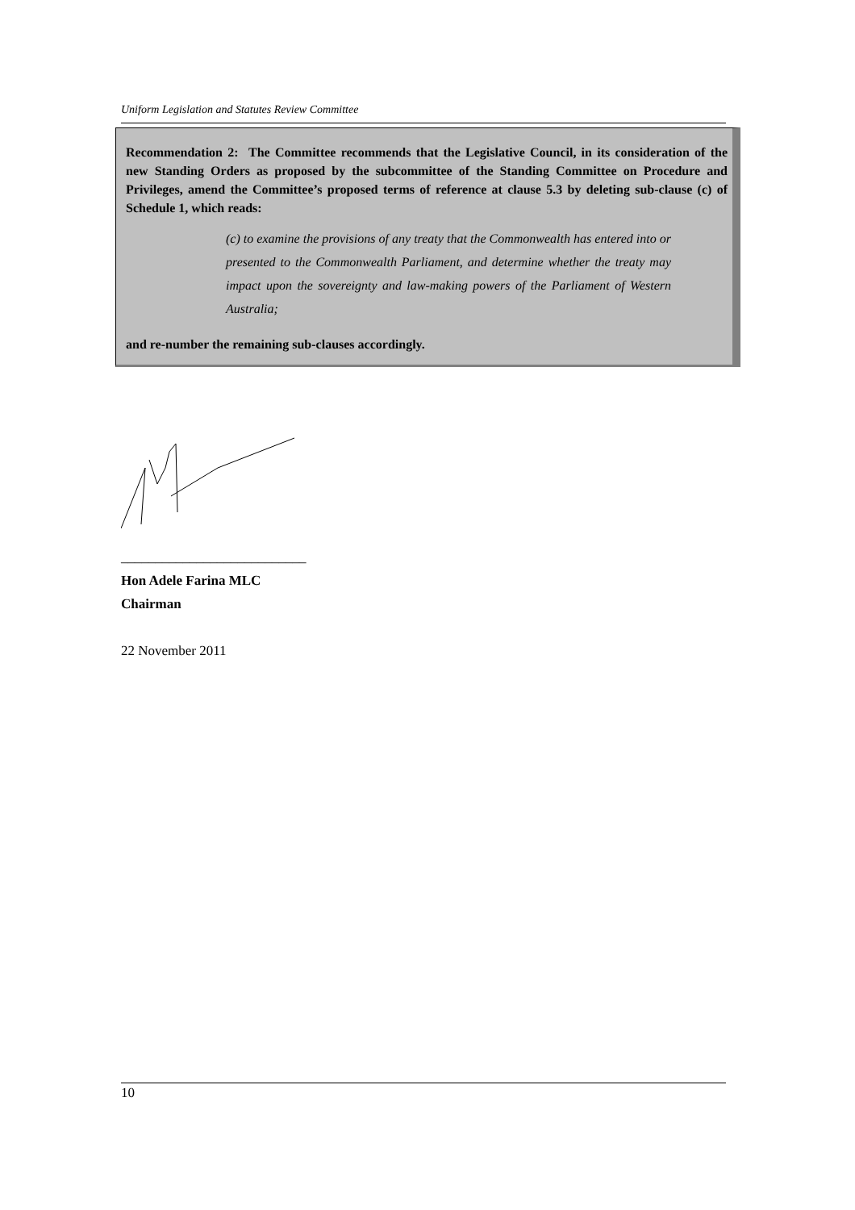Uniform Legislation and Statutes Review Committee
Recommendation 2: The Committee recommends that the Legislative Council, in its consideration of the new Standing Orders as proposed by the subcommittee of the Standing Committee on Procedure and Privileges, amend the Committee’s proposed terms of reference at clause 5.3 by deleting sub-clause (c) of Schedule 1, which reads:
(c) to examine the provisions of any treaty that the Commonwealth has entered into or presented to the Commonwealth Parliament, and determine whether the treaty may impact upon the sovereignty and law-making powers of the Parliament of Western Australia;
and re-number the remaining sub-clauses accordingly.
___________________________
Hon Adele Farina MLC
Chairman
22 November 2011
10